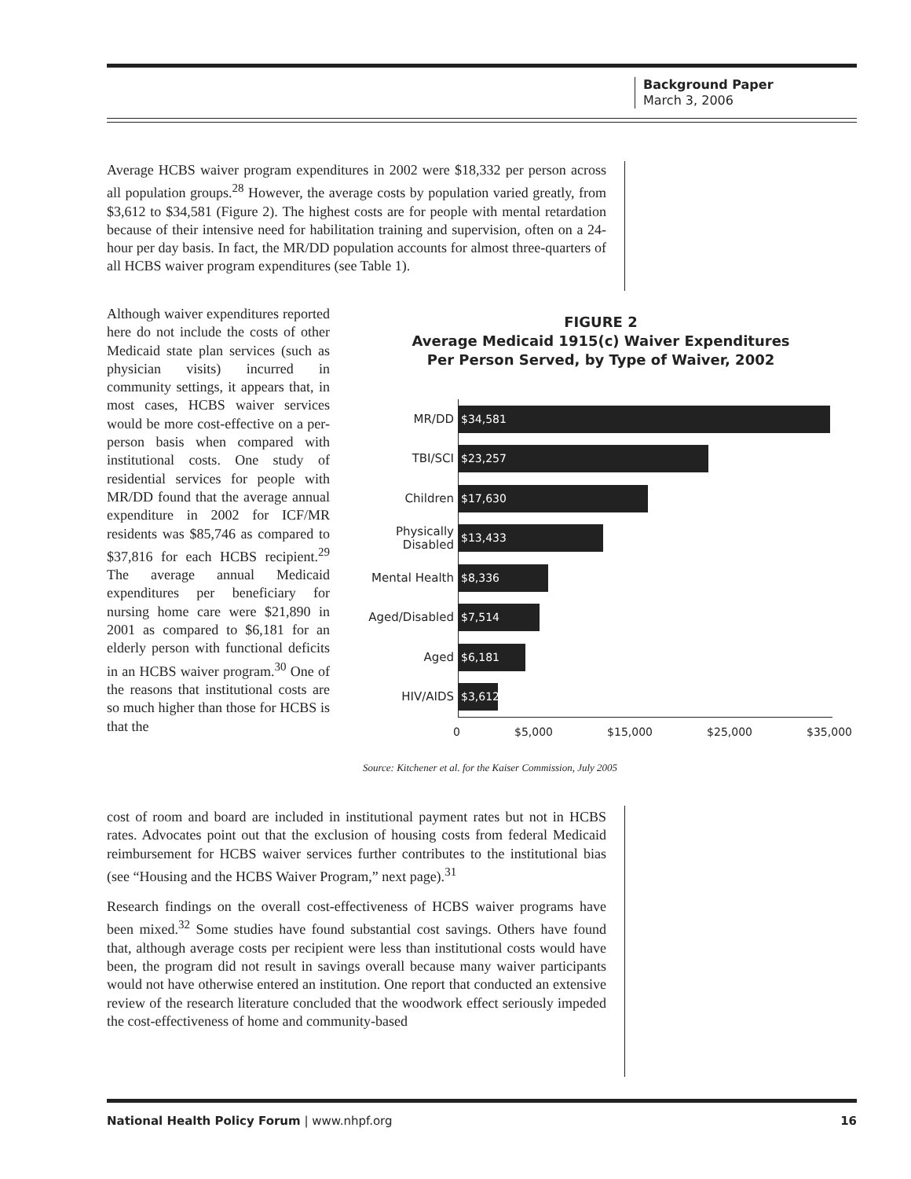Background Paper
March 3, 2006
Average HCBS waiver program expenditures in 2002 were $18,332 per person across all population groups.<sup>28</sup> However, the average costs by population varied greatly, from $3,612 to $34,581 (Figure 2). The highest costs are for people with mental retardation because of their intensive need for habilitation training and supervision, often on a 24-hour per day basis. In fact, the MR/DD population accounts for almost three-quarters of all HCBS waiver program expenditures (see Table 1).
Although waiver expenditures reported here do not include the costs of other Medicaid state plan services (such as physician visits) incurred in community settings, it appears that, in most cases, HCBS waiver services would be more cost-effective on a per-person basis when compared with institutional costs. One study of residential services for people with MR/DD found that the average annual expenditure in 2002 for ICF/MR residents was $85,746 as compared to $37,816 for each HCBS recipient.<sup>29</sup> The average annual Medicaid expenditures per beneficiary for nursing home care were $21,890 in 2001 as compared to $6,181 for an elderly person with functional deficits in an HCBS waiver program.<sup>30</sup> One of the reasons that institutional costs are so much higher than those for HCBS is that the
FIGURE 2
Average Medicaid 1915(c) Waiver Expenditures
Per Person Served, by Type of Waiver, 2002
MR/DD
$34,581
TBI/SCI
$23,257
Children
$17,630
Physically Disabled
$13,433
Mental Health
$8,336
Aged/Disabled
$7,514
Aged
$6,181
HIV/AIDS
$3,612
0 $5,000 $15,000 $25,000 $35,000
Source: Kitchener et al. for the Kaiser Commission, July 2005
cost of room and board are included in institutional payment rates but not in HCBS rates. Advocates point out that the exclusion of housing costs from federal Medicaid reimbursement for HCBS waiver services further contributes to the institutional bias (see “Housing and the HCBS Waiver Program,” next page).<sup>31</sup>
Research findings on the overall cost-effectiveness of HCBS waiver programs have been mixed.<sup>32</sup> Some studies have found substantial cost savings. Others have found that, although average costs per recipient were less than institutional costs would have been, the program did not result in savings overall because many waiver participants would not have otherwise entered an institution. One report that conducted an extensive review of the research literature concluded that the woodwork effect seriously impeded the cost-effectiveness of home and community-based
National Health Policy Forum | www.nhpf.org 16